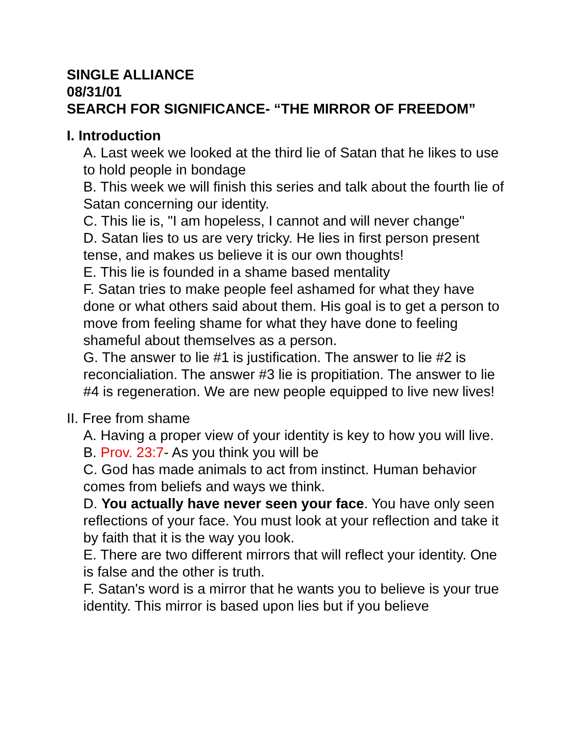SINGLE ALLIANCE
08/31/01
SEARCH FOR SIGNIFICANCE- “THE MIRROR OF FREEDOM”
I. Introduction
A. Last week we looked at the third lie of Satan that he likes to use to hold people in bondage
B. This week we will finish this series and talk about the fourth lie of Satan concerning our identity.
C. This lie is, "I am hopeless, I cannot and will never change"
D. Satan lies to us are very tricky. He lies in first person present tense, and makes us believe it is our own thoughts!
E. This lie is founded in a shame based mentality
F. Satan tries to make people feel ashamed for what they have done or what others said about them. His goal is to get a person to move from feeling shame for what they have done to feeling shameful about themselves as a person.
G. The answer to lie #1 is justification. The answer to lie #2 is reconcialiation. The answer #3 lie is propitiation. The answer to lie #4 is regeneration. We are new people equipped to live new lives!
II. Free from shame
A. Having a proper view of your identity is key to how you will live.
B. Prov. 23:7- As you think you will be
C. God has made animals to act from instinct. Human behavior comes from beliefs and ways we think.
D. You actually have never seen your face. You have only seen reflections of your face. You must look at your reflection and take it by faith that it is the way you look.
E. There are two different mirrors that will reflect your identity. One is false and the other is truth.
F. Satan's word is a mirror that he wants you to believe is your true identity. This mirror is based upon lies but if you believe